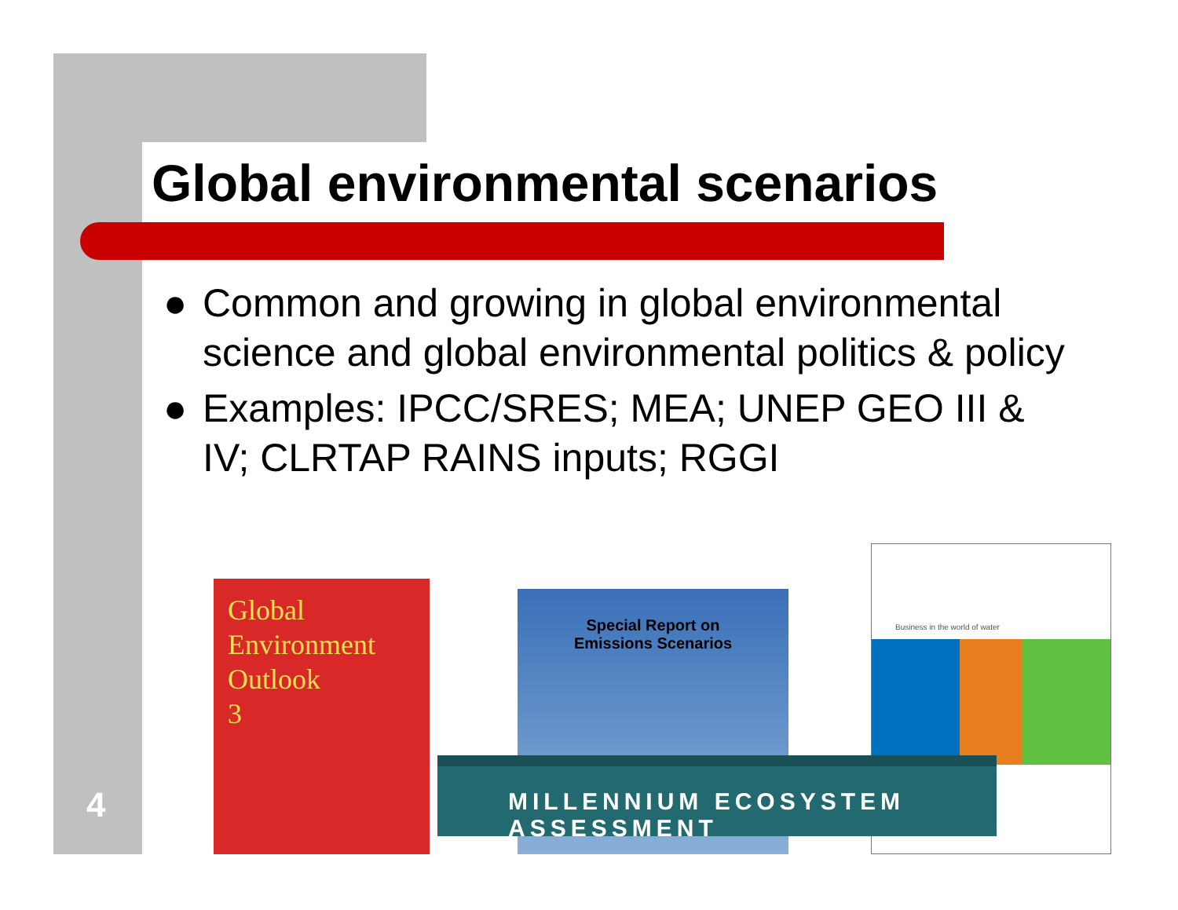Global environmental scenarios
● Common and growing in global environmental science and global environmental politics & policy
● Examples: IPCC/SRES; MEA; UNEP GEO III & IV; CLRTAP RAINS inputs; RGGI
Global
Environment
Outlook
3
Special Report on
Emissions Scenarios
Business in the world of water
MILLENNIUM ECOSYSTEM ASSESSMENT
4